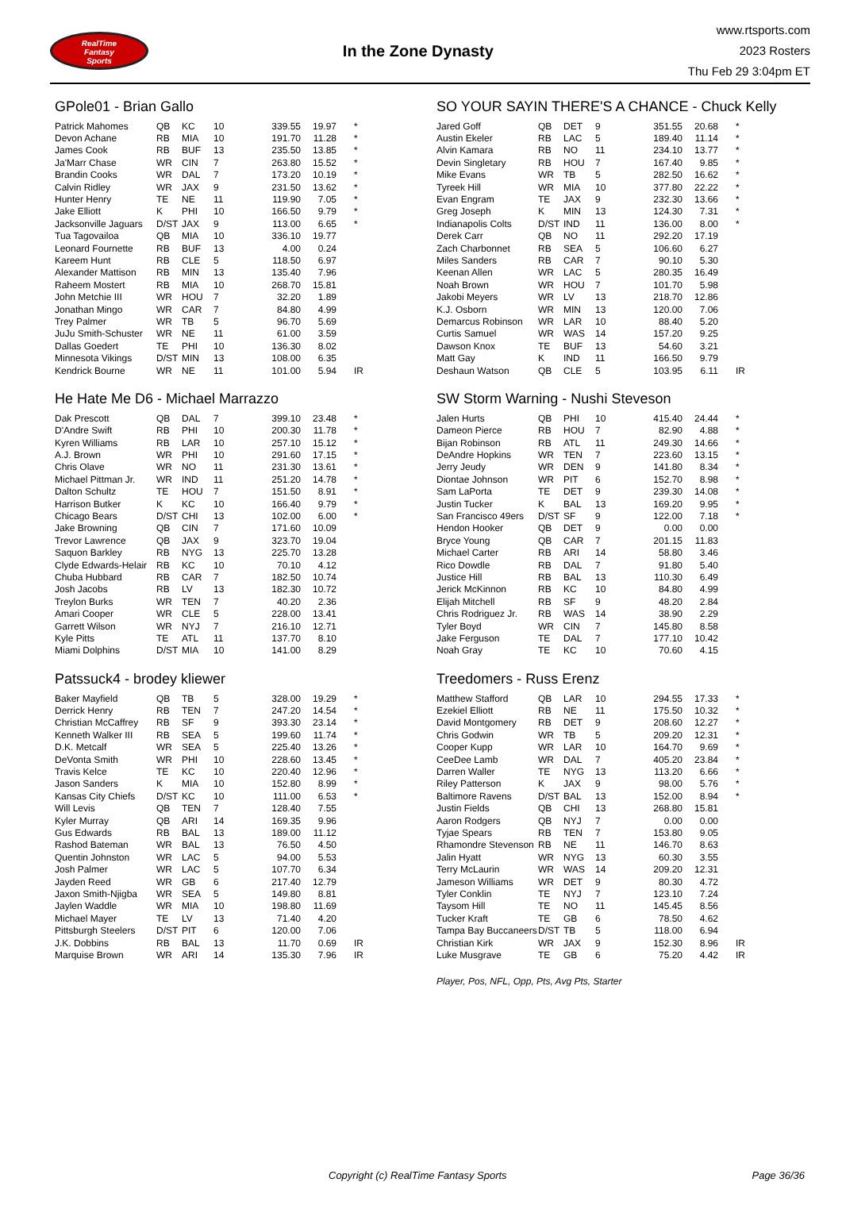RealTime
Fantasy
Sports
In the Zone Dynasty
www.rtsports.com
2023 Rosters
Thu Feb 29 3:04pm ET
GPole01 - Brian Gallo
| Patrick Mahomes | QB | KC | 10 | 339.55 | 19.97 | * |
| Devon Achane | RB | MIA | 10 | 191.70 | 11.28 | * |
| James Cook | RB | BUF | 13 | 235.50 | 13.85 | * |
| Ja'Marr Chase | WR | CIN | 7 | 263.80 | 15.52 | * |
| Brandin Cooks | WR | DAL | 7 | 173.20 | 10.19 | * |
| Calvin Ridley | WR | JAX | 9 | 231.50 | 13.62 | * |
| Hunter Henry | TE | NE | 11 | 119.90 | 7.05 | * |
| Jake Elliott | K | PHI | 10 | 166.50 | 9.79 | * |
| Jacksonville Jaguars | D/ST | JAX | 9 | 113.00 | 6.65 | * |
| Tua Tagovailoa | QB | MIA | 10 | 336.10 | 19.77 | |
| Leonard Fournette | RB | BUF | 13 | 4.00 | 0.24 | |
| Kareem Hunt | RB | CLE | 5 | 118.50 | 6.97 | |
| Alexander Mattison | RB | MIN | 13 | 135.40 | 7.96 | |
| Raheem Mostert | RB | MIA | 10 | 268.70 | 15.81 | |
| John Metchie III | WR | HOU | 7 | 32.20 | 1.89 | |
| Jonathan Mingo | WR | CAR | 7 | 84.80 | 4.99 | |
| Trey Palmer | WR | TB | 5 | 96.70 | 5.69 | |
| JuJu Smith-Schuster | WR | NE | 11 | 61.00 | 3.59 | |
| Dallas Goedert | TE | PHI | 10 | 136.30 | 8.02 | |
| Minnesota Vikings | D/ST | MIN | 13 | 108.00 | 6.35 | |
| Kendrick Bourne | WR | NE | 11 | 101.00 | 5.94 | IR |
He Hate Me D6 - Michael Marrazzo
| Dak Prescott | QB | DAL | 7 | 399.10 | 23.48 | * |
| D'Andre Swift | RB | PHI | 10 | 200.30 | 11.78 | * |
| Kyren Williams | RB | LAR | 10 | 257.10 | 15.12 | * |
| A.J. Brown | WR | PHI | 10 | 291.60 | 17.15 | * |
| Chris Olave | WR | NO | 11 | 231.30 | 13.61 | * |
| Michael Pittman Jr. | WR | IND | 11 | 251.20 | 14.78 | * |
| Dalton Schultz | TE | HOU | 7 | 151.50 | 8.91 | * |
| Harrison Butker | K | KC | 10 | 166.40 | 9.79 | * |
| Chicago Bears | D/ST | CHI | 13 | 102.00 | 6.00 | * |
| Jake Browning | QB | CIN | 7 | 171.60 | 10.09 | |
| Trevor Lawrence | QB | JAX | 9 | 323.70 | 19.04 | |
| Saquon Barkley | RB | NYG | 13 | 225.70 | 13.28 | |
| Clyde Edwards-Helair | RB | KC | 10 | 70.10 | 4.12 | |
| Chuba Hubbard | RB | CAR | 7 | 182.50 | 10.74 | |
| Josh Jacobs | RB | LV | 13 | 182.30 | 10.72 | |
| Treylon Burks | WR | TEN | 7 | 40.20 | 2.36 | |
| Amari Cooper | WR | CLE | 5 | 228.00 | 13.41 | |
| Garrett Wilson | WR | NYJ | 7 | 216.10 | 12.71 | |
| Kyle Pitts | TE | ATL | 11 | 137.70 | 8.10 | |
| Miami Dolphins | D/ST | MIA | 10 | 141.00 | 8.29 | |
Patssuck4 - brodey kliewer
| Baker Mayfield | QB | TB | 5 | 328.00 | 19.29 | * |
| Derrick Henry | RB | TEN | 7 | 247.20 | 14.54 | * |
| Christian McCaffrey | RB | SF | 9 | 393.30 | 23.14 | * |
| Kenneth Walker III | RB | SEA | 5 | 199.60 | 11.74 | * |
| D.K. Metcalf | WR | SEA | 5 | 225.40 | 13.26 | * |
| DeVonta Smith | WR | PHI | 10 | 228.60 | 13.45 | * |
| Travis Kelce | TE | KC | 10 | 220.40 | 12.96 | * |
| Jason Sanders | K | MIA | 10 | 152.80 | 8.99 | * |
| Kansas City Chiefs | D/ST | KC | 10 | 111.00 | 6.53 | * |
| Will Levis | QB | TEN | 7 | 128.40 | 7.55 | |
| Kyler Murray | QB | ARI | 14 | 169.35 | 9.96 | |
| Gus Edwards | RB | BAL | 13 | 189.00 | 11.12 | |
| Rashod Bateman | WR | BAL | 13 | 76.50 | 4.50 | |
| Quentin Johnston | WR | LAC | 5 | 94.00 | 5.53 | |
| Josh Palmer | WR | LAC | 5 | 107.70 | 6.34 | |
| Jayden Reed | WR | GB | 6 | 217.40 | 12.79 | |
| Jaxon Smith-Njigba | WR | SEA | 5 | 149.80 | 8.81 | |
| Jaylen Waddle | WR | MIA | 10 | 198.80 | 11.69 | |
| Michael Mayer | TE | LV | 13 | 71.40 | 4.20 | |
| Pittsburgh Steelers | D/ST | PIT | 6 | 120.00 | 7.06 | |
| J.K. Dobbins | RB | BAL | 13 | 11.70 | 0.69 | IR |
| Marquise Brown | WR | ARI | 14 | 135.30 | 7.96 | IR |
SO YOUR SAYIN THERE'S A CHANCE - Chuck Kelly
| Jared Goff | QB | DET | 9 | 351.55 | 20.68 | * |
| Austin Ekeler | RB | LAC | 5 | 189.40 | 11.14 | * |
| Alvin Kamara | RB | NO | 11 | 234.10 | 13.77 | * |
| Devin Singletary | RB | HOU | 7 | 167.40 | 9.85 | * |
| Mike Evans | WR | TB | 5 | 282.50 | 16.62 | * |
| Tyreek Hill | WR | MIA | 10 | 377.80 | 22.22 | * |
| Evan Engram | TE | JAX | 9 | 232.30 | 13.66 | * |
| Greg Joseph | K | MIN | 13 | 124.30 | 7.31 | * |
| Indianapolis Colts | D/ST | IND | 11 | 136.00 | 8.00 | * |
| Derek Carr | QB | NO | 11 | 292.20 | 17.19 | |
| Zach Charbonnet | RB | SEA | 5 | 106.60 | 6.27 | |
| Miles Sanders | RB | CAR | 7 | 90.10 | 5.30 | |
| Keenan Allen | WR | LAC | 5 | 280.35 | 16.49 | |
| Noah Brown | WR | HOU | 7 | 101.70 | 5.98 | |
| Jakobi Meyers | WR | LV | 13 | 218.70 | 12.86 | |
| K.J. Osborn | WR | MIN | 13 | 120.00 | 7.06 | |
| Demarcus Robinson | WR | LAR | 10 | 88.40 | 5.20 | |
| Curtis Samuel | WR | WAS | 14 | 157.20 | 9.25 | |
| Dawson Knox | TE | BUF | 13 | 54.60 | 3.21 | |
| Matt Gay | K | IND | 11 | 166.50 | 9.79 | |
| Deshaun Watson | QB | CLE | 5 | 103.95 | 6.11 | IR |
SW Storm Warning - Nushi Steveson
| Jalen Hurts | QB | PHI | 10 | 415.40 | 24.44 | * |
| Dameon Pierce | RB | HOU | 7 | 82.90 | 4.88 | * |
| Bijan Robinson | RB | ATL | 11 | 249.30 | 14.66 | * |
| DeAndre Hopkins | WR | TEN | 7 | 223.60 | 13.15 | * |
| Jerry Jeudy | WR | DEN | 9 | 141.80 | 8.34 | * |
| Diontae Johnson | WR | PIT | 6 | 152.70 | 8.98 | * |
| Sam LaPorta | TE | DET | 9 | 239.30 | 14.08 | * |
| Justin Tucker | K | BAL | 13 | 169.20 | 9.95 | * |
| San Francisco 49ers | D/ST | SF | 9 | 122.00 | 7.18 | * |
| Hendon Hooker | QB | DET | 9 | 0.00 | 0.00 | |
| Bryce Young | QB | CAR | 7 | 201.15 | 11.83 | |
| Michael Carter | RB | ARI | 14 | 58.80 | 3.46 | |
| Rico Dowdle | RB | DAL | 7 | 91.80 | 5.40 | |
| Justice Hill | RB | BAL | 13 | 110.30 | 6.49 | |
| Jerick McKinnon | RB | KC | 10 | 84.80 | 4.99 | |
| Elijah Mitchell | RB | SF | 9 | 48.20 | 2.84 | |
| Chris Rodriguez Jr. | RB | WAS | 14 | 38.90 | 2.29 | |
| Tyler Boyd | WR | CIN | 7 | 145.80 | 8.58 | |
| Jake Ferguson | TE | DAL | 7 | 177.10 | 10.42 | |
| Noah Gray | TE | KC | 10 | 70.60 | 4.15 | |
Treedomers - Russ Erenz
| Matthew Stafford | QB | LAR | 10 | 294.55 | 17.33 | * |
| Ezekiel Elliott | RB | NE | 11 | 175.50 | 10.32 | * |
| David Montgomery | RB | DET | 9 | 208.60 | 12.27 | * |
| Chris Godwin | WR | TB | 5 | 209.20 | 12.31 | * |
| Cooper Kupp | WR | LAR | 10 | 164.70 | 9.69 | * |
| CeeDee Lamb | WR | DAL | 7 | 405.20 | 23.84 | * |
| Darren Waller | TE | NYG | 13 | 113.20 | 6.66 | * |
| Riley Patterson | K | JAX | 9 | 98.00 | 5.76 | * |
| Baltimore Ravens | D/ST | BAL | 13 | 152.00 | 8.94 | * |
| Justin Fields | QB | CHI | 13 | 268.80 | 15.81 | |
| Aaron Rodgers | QB | NYJ | 7 | 0.00 | 0.00 | |
| Tyjae Spears | RB | TEN | 7 | 153.80 | 9.05 | |
| Rhamondre Stevenson | RB | NE | 11 | 146.70 | 8.63 | |
| Jalin Hyatt | WR | NYG | 13 | 60.30 | 3.55 | |
| Terry McLaurin | WR | WAS | 14 | 209.20 | 12.31 | |
| Jameson Williams | WR | DET | 9 | 80.30 | 4.72 | |
| Tyler Conklin | TE | NYJ | 7 | 123.10 | 7.24 | |
| Taysom Hill | TE | NO | 11 | 145.45 | 8.56 | |
| Tucker Kraft | TE | GB | 6 | 78.50 | 4.62 | |
| Tampa Bay Buccaneers | D/ST | TB | 5 | 118.00 | 6.94 | |
| Christian Kirk | WR | JAX | 9 | 152.30 | 8.96 | IR |
| Luke Musgrave | TE | GB | 6 | 75.20 | 4.42 | IR |
Player, Pos, NFL, Opp, Pts, Avg Pts, Starter
Copyright (c) RealTime Fantasy Sports Page 36/36